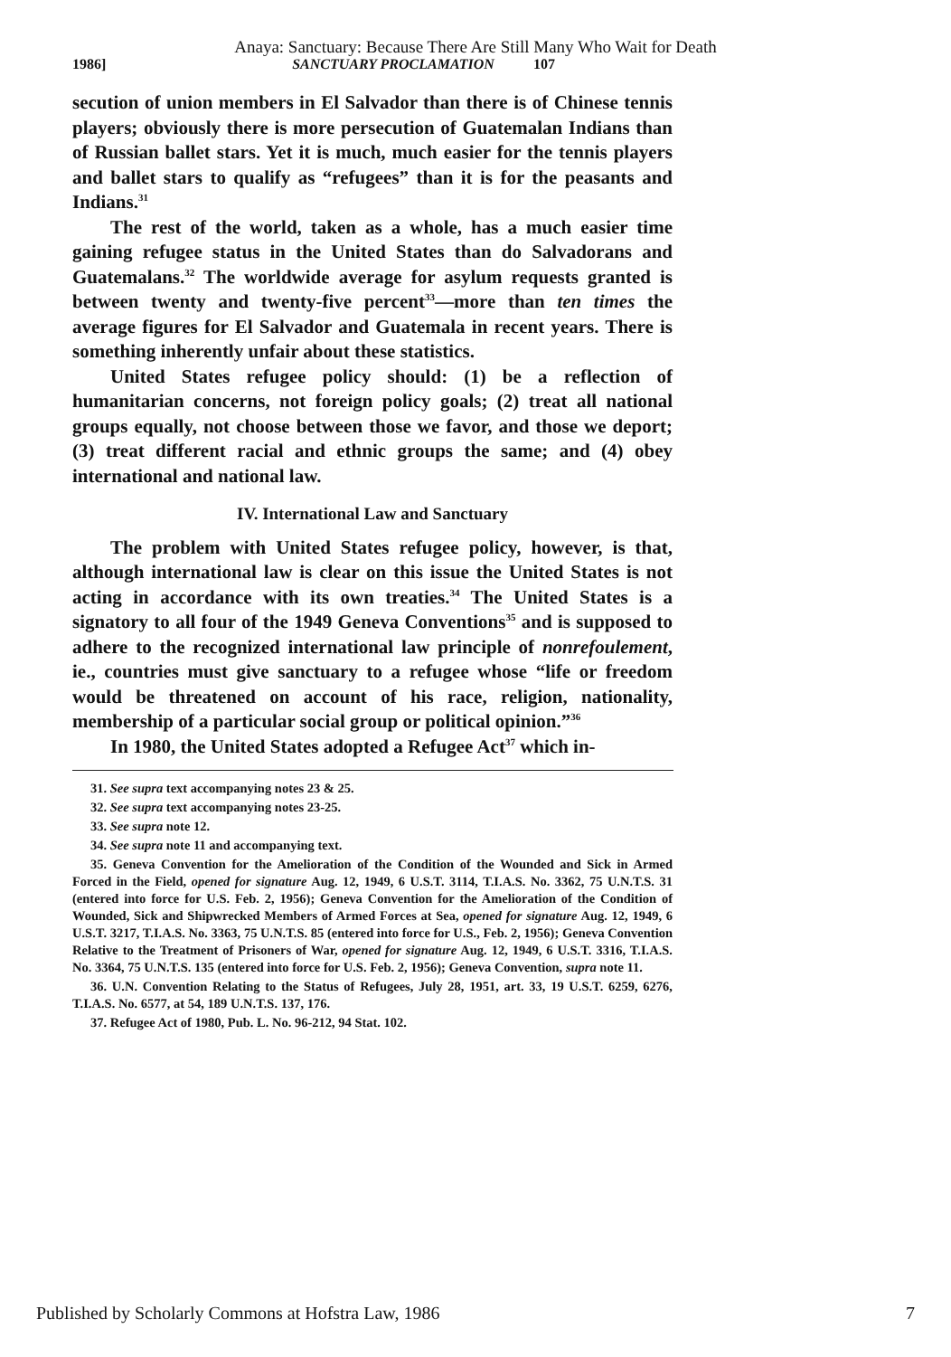Anaya: Sanctuary: Because There Are Still Many Who Wait for Death
1986] SANCTUARY PROCLAMATION 107
secution of union members in El Salvador than there is of Chinese tennis players; obviously there is more persecution of Guatemalan Indians than of Russian ballet stars. Yet it is much, much easier for the tennis players and ballet stars to qualify as “refugees” than it is for the peasants and Indians.<sup>31</sup>
The rest of the world, taken as a whole, has a much easier time gaining refugee status in the United States than do Salvadorans and Guatemalans.<sup>32</sup> The worldwide average for asylum requests granted is between twenty and twenty-five percent<sup>33</sup>—more than ten times the average figures for El Salvador and Guatemala in recent years. There is something inherently unfair about these statistics.
United States refugee policy should: (1) be a reflection of humanitarian concerns, not foreign policy goals; (2) treat all national groups equally, not choose between those we favor, and those we deport; (3) treat different racial and ethnic groups the same; and (4) obey international and national law.
IV. International Law and Sanctuary
The problem with United States refugee policy, however, is that, although international law is clear on this issue the United States is not acting in accordance with its own treaties.<sup>34</sup> The United States is a signatory to all four of the 1949 Geneva Conventions<sup>35</sup> and is supposed to adhere to the recognized international law principle of nonrefoulement, ie., countries must give sanctuary to a refugee whose “life or freedom would be threatened on account of his race, religion, nationality, membership of a particular social group or political opinion.”<sup>36</sup>
In 1980, the United States adopted a Refugee Act<sup>37</sup> which in-
31. See supra text accompanying notes 23 & 25.
32. See supra text accompanying notes 23-25.
33. See supra note 12.
34. See supra note 11 and accompanying text.
35. Geneva Convention for the Amelioration of the Condition of the Wounded and Sick in Armed Forced in the Field, opened for signature Aug. 12, 1949, 6 U.S.T. 3114, T.I.A.S. No. 3362, 75 U.N.T.S. 31 (entered into force for U.S. Feb. 2, 1956); Geneva Convention for the Amelioration of the Condition of Wounded, Sick and Shipwrecked Members of Armed Forces at Sea, opened for signature Aug. 12, 1949, 6 U.S.T. 3217, T.I.A.S. No. 3363, 75 U.N.T.S. 85 (entered into force for U.S., Feb. 2, 1956); Geneva Convention Relative to the Treatment of Prisoners of War, opened for signature Aug. 12, 1949, 6 U.S.T. 3316, T.I.A.S. No. 3364, 75 U.N.T.S. 135 (entered into force for U.S. Feb. 2, 1956); Geneva Convention, supra note 11.
36. U.N. Convention Relating to the Status of Refugees, July 28, 1951, art. 33, 19 U.S.T. 6259, 6276, T.I.A.S. No. 6577, at 54, 189 U.N.T.S. 137, 176.
37. Refugee Act of 1980, Pub. L. No. 96-212, 94 Stat. 102.
Published by Scholarly Commons at Hofstra Law, 1986 7